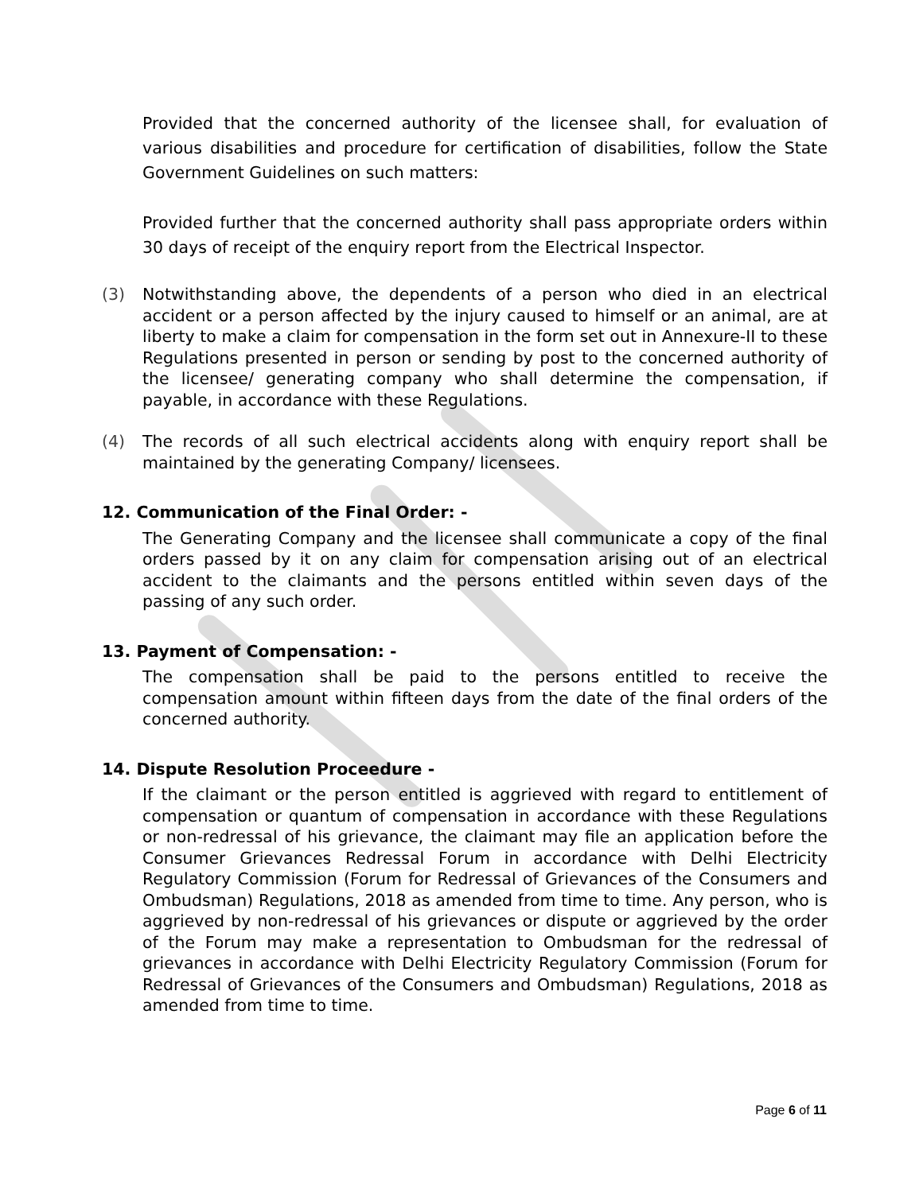Provided that the concerned authority of the licensee shall, for evaluation of various disabilities and procedure for certification of disabilities, follow the State Government Guidelines on such matters:
Provided further that the concerned authority shall pass appropriate orders within 30 days of receipt of the enquiry report from the Electrical Inspector.
(3) Notwithstanding above, the dependents of a person who died in an electrical accident or a person affected by the injury caused to himself or an animal, are at liberty to make a claim for compensation in the form set out in Annexure-II to these Regulations presented in person or sending by post to the concerned authority of the licensee/ generating company who shall determine the compensation, if payable, in accordance with these Regulations.
(4) The records of all such electrical accidents along with enquiry report shall be maintained by the generating Company/ licensees.
12. Communication of the Final Order: -
The Generating Company and the licensee shall communicate a copy of the final orders passed by it on any claim for compensation arising out of an electrical accident to the claimants and the persons entitled within seven days of the passing of any such order.
13. Payment of Compensation: -
The compensation shall be paid to the persons entitled to receive the compensation amount within fifteen days from the date of the final orders of the concerned authority.
14. Dispute Resolution Proceedure -
If the claimant or the person entitled is aggrieved with regard to entitlement of compensation or quantum of compensation in accordance with these Regulations or non-redressal of his grievance, the claimant may file an application before the Consumer Grievances Redressal Forum in accordance with Delhi Electricity Regulatory Commission (Forum for Redressal of Grievances of the Consumers and Ombudsman) Regulations, 2018 as amended from time to time. Any person, who is aggrieved by non-redressal of his grievances or dispute or aggrieved by the order of the Forum may make a representation to Ombudsman for the redressal of grievances in accordance with Delhi Electricity Regulatory Commission (Forum for Redressal of Grievances of the Consumers and Ombudsman) Regulations, 2018 as amended from time to time.
Page 6 of 11